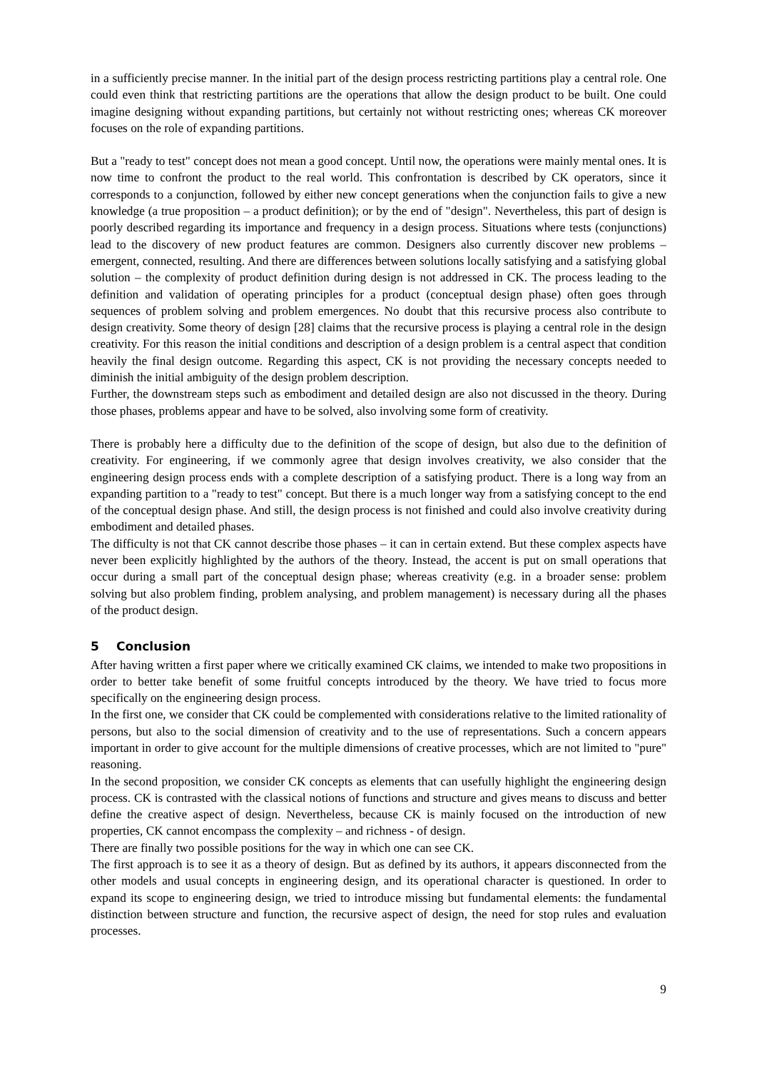in a sufficiently precise manner. In the initial part of the design process restricting partitions play a central role. One could even think that restricting partitions are the operations that allow the design product to be built. One could imagine designing without expanding partitions, but certainly not without restricting ones; whereas CK moreover focuses on the role of expanding partitions.
But a "ready to test" concept does not mean a good concept. Until now, the operations were mainly mental ones. It is now time to confront the product to the real world. This confrontation is described by CK operators, since it corresponds to a conjunction, followed by either new concept generations when the conjunction fails to give a new knowledge (a true proposition – a product definition); or by the end of "design". Nevertheless, this part of design is poorly described regarding its importance and frequency in a design process. Situations where tests (conjunctions) lead to the discovery of new product features are common. Designers also currently discover new problems – emergent, connected, resulting. And there are differences between solutions locally satisfying and a satisfying global solution – the complexity of product definition during design is not addressed in CK. The process leading to the definition and validation of operating principles for a product (conceptual design phase) often goes through sequences of problem solving and problem emergences. No doubt that this recursive process also contribute to design creativity. Some theory of design [28] claims that the recursive process is playing a central role in the design creativity. For this reason the initial conditions and description of a design problem is a central aspect that condition heavily the final design outcome. Regarding this aspect, CK is not providing the necessary concepts needed to diminish the initial ambiguity of the design problem description.
Further, the downstream steps such as embodiment and detailed design are also not discussed in the theory. During those phases, problems appear and have to be solved, also involving some form of creativity.
There is probably here a difficulty due to the definition of the scope of design, but also due to the definition of creativity. For engineering, if we commonly agree that design involves creativity, we also consider that the engineering design process ends with a complete description of a satisfying product. There is a long way from an expanding partition to a "ready to test" concept. But there is a much longer way from a satisfying concept to the end of the conceptual design phase. And still, the design process is not finished and could also involve creativity during embodiment and detailed phases.
The difficulty is not that CK cannot describe those phases – it can in certain extend. But these complex aspects have never been explicitly highlighted by the authors of the theory. Instead, the accent is put on small operations that occur during a small part of the conceptual design phase; whereas creativity (e.g. in a broader sense: problem solving but also problem finding, problem analysing, and problem management) is necessary during all the phases of the product design.
5 Conclusion
After having written a first paper where we critically examined CK claims, we intended to make two propositions in order to better take benefit of some fruitful concepts introduced by the theory. We have tried to focus more specifically on the engineering design process.
In the first one, we consider that CK could be complemented with considerations relative to the limited rationality of persons, but also to the social dimension of creativity and to the use of representations. Such a concern appears important in order to give account for the multiple dimensions of creative processes, which are not limited to "pure" reasoning.
In the second proposition, we consider CK concepts as elements that can usefully highlight the engineering design process. CK is contrasted with the classical notions of functions and structure and gives means to discuss and better define the creative aspect of design. Nevertheless, because CK is mainly focused on the introduction of new properties, CK cannot encompass the complexity – and richness - of design.
There are finally two possible positions for the way in which one can see CK.
The first approach is to see it as a theory of design. But as defined by its authors, it appears disconnected from the other models and usual concepts in engineering design, and its operational character is questioned. In order to expand its scope to engineering design, we tried to introduce missing but fundamental elements: the fundamental distinction between structure and function, the recursive aspect of design, the need for stop rules and evaluation processes.
9